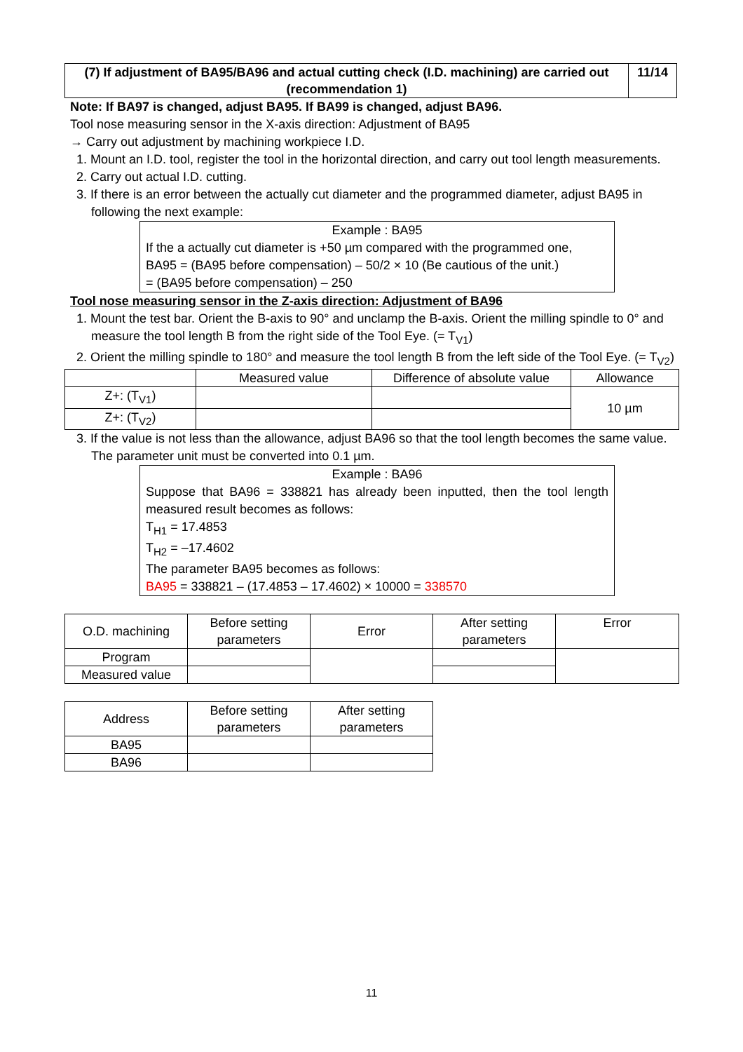| (7) If adjustment of BA95/BA96 and actual cutting check (I.D. machining) are carried out (recommendation 1) | 11/14 |
Note: If BA97 is changed, adjust BA95. If BA99 is changed, adjust BA96.
Tool nose measuring sensor in the X-axis direction: Adjustment of BA95
→ Carry out adjustment by machining workpiece I.D.
1. Mount an I.D. tool, register the tool in the horizontal direction, and carry out tool length measurements.
2. Carry out actual I.D. cutting.
3. If there is an error between the actually cut diameter and the programmed diameter, adjust BA95 in following the next example:
Example : BA95
If the a actually cut diameter is +50 µm compared with the programmed one,
BA95 = (BA95 before compensation) – 50/2 × 10 (Be cautious of the unit.)
= (BA95 before compensation) – 250
Tool nose measuring sensor in the Z-axis direction: Adjustment of BA96
1. Mount the test bar. Orient the B-axis to 90° and unclamp the B-axis. Orient the milling spindle to 0° and measure the tool length B from the right side of the Tool Eye. (= T<sub>V1</sub>)
2. Orient the milling spindle to 180° and measure the tool length B from the left side of the Tool Eye. (= T<sub>V2</sub>)
| | Measured value | Difference of absolute value | Allowance |
| Z+: (T<sub>V1</sub>) | | | 10 µm |
| Z+: (T<sub>V2</sub>) | | | |
3. If the value is not less than the allowance, adjust BA96 so that the tool length becomes the same value. The parameter unit must be converted into 0.1 µm.
Example : BA96
Suppose that BA96 = 338821 has already been inputted, then the tool length measured result becomes as follows:
T<sub>H1</sub> = 17.4853
T<sub>H2</sub> = –17.4602
The parameter BA95 becomes as follows:
BA95 = 338821 – (17.4853 – 17.4602) × 10000 = 338570
| O.D. machining | Before setting parameters | Error | After setting parameters | Error |
| Program | | | | |
| Measured value | | | | |
| Address | Before setting parameters | After setting parameters |
| BA95 | | |
| BA96 | | |
11